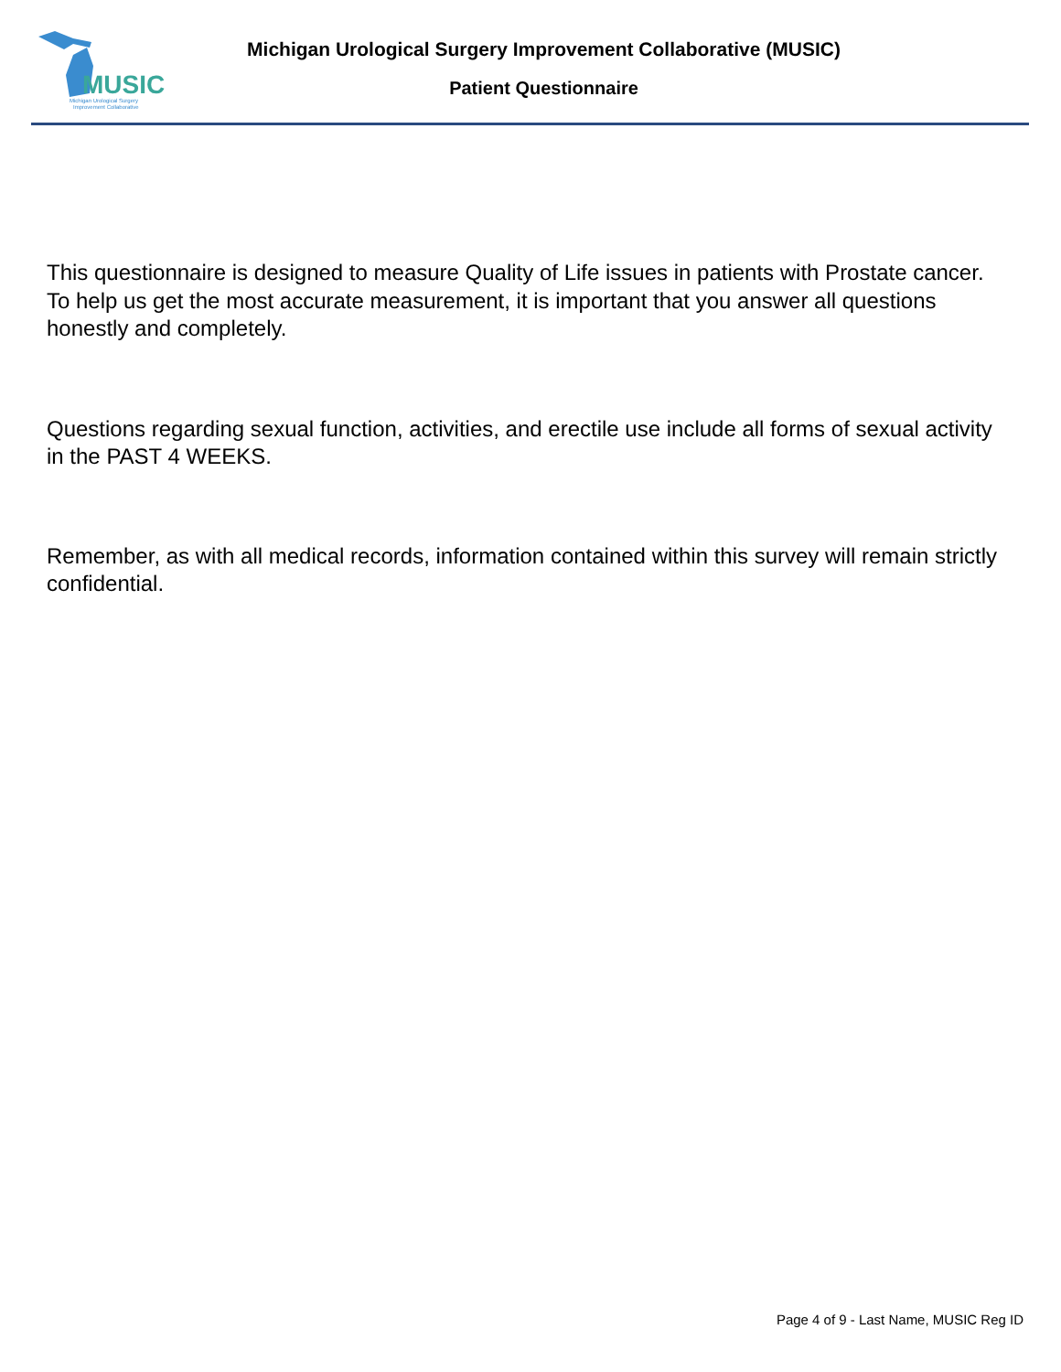MUSIC
Michigan Urological Surgery
Improvement Collaborative
Michigan Urological Surgery Improvement Collaborative (MUSIC)
Patient Questionnaire
This questionnaire is designed to measure Quality of Life issues in patients with Prostate cancer. To help us get the most accurate measurement, it is important that you answer all questions honestly and completely.
Questions regarding sexual function, activities, and erectile use include all forms of sexual activity in the PAST 4 WEEKS.
Remember, as with all medical records, information contained within this survey will remain strictly confidential.
Page 4 of 9 - Last Name, MUSIC Reg ID